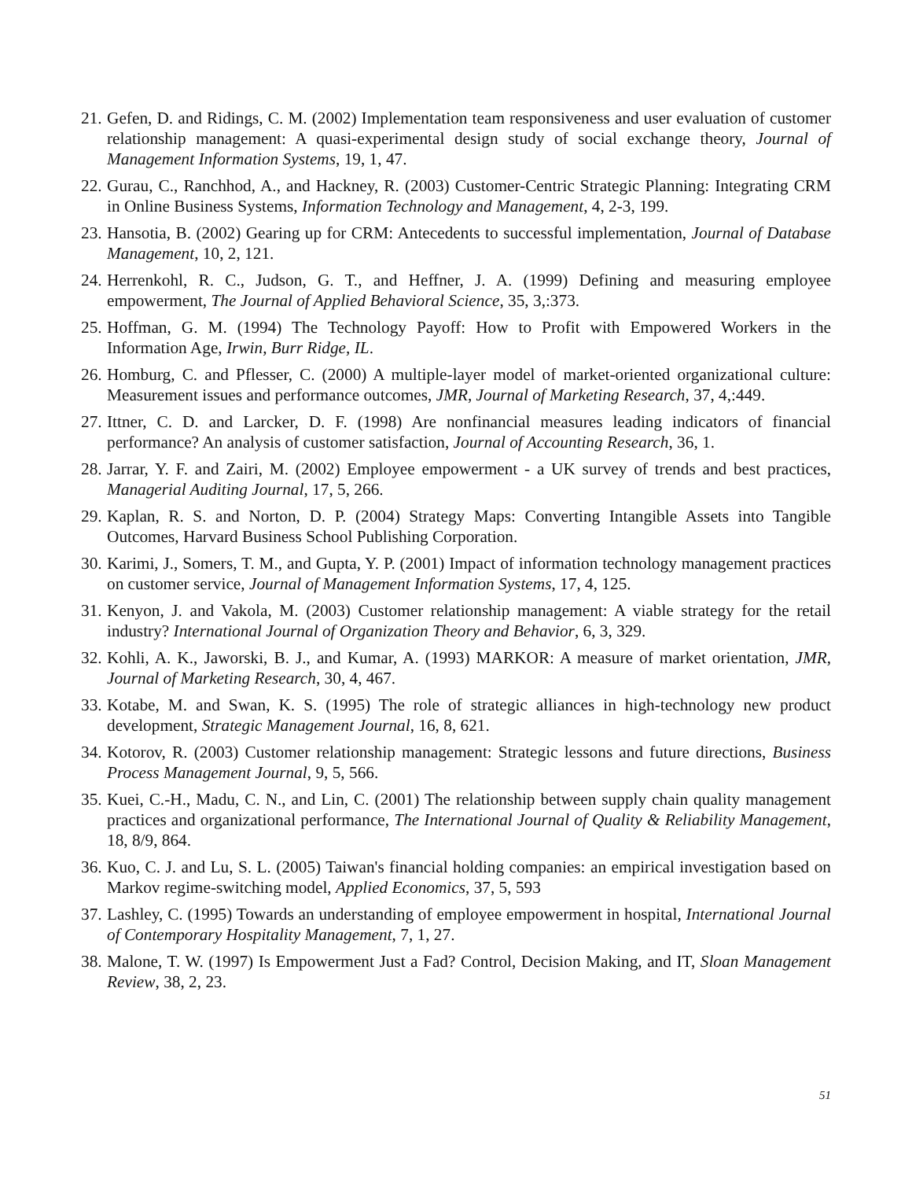21. Gefen, D. and Ridings, C. M. (2002) Implementation team responsiveness and user evaluation of customer relationship management: A quasi-experimental design study of social exchange theory, Journal of Management Information Systems, 19, 1, 47.
22. Gurau, C., Ranchhod, A., and Hackney, R. (2003) Customer-Centric Strategic Planning: Integrating CRM in Online Business Systems, Information Technology and Management, 4, 2-3, 199.
23. Hansotia, B. (2002) Gearing up for CRM: Antecedents to successful implementation, Journal of Database Management, 10, 2, 121.
24. Herrenkohl, R. C., Judson, G. T., and Heffner, J. A. (1999) Defining and measuring employee empowerment, The Journal of Applied Behavioral Science, 35, 3,:373.
25. Hoffman, G. M. (1994) The Technology Payoff: How to Profit with Empowered Workers in the Information Age, Irwin, Burr Ridge, IL.
26. Homburg, C. and Pflesser, C. (2000) A multiple-layer model of market-oriented organizational culture: Measurement issues and performance outcomes, JMR, Journal of Marketing Research, 37, 4,:449.
27. Ittner, C. D. and Larcker, D. F. (1998) Are nonfinancial measures leading indicators of financial performance? An analysis of customer satisfaction, Journal of Accounting Research, 36, 1.
28. Jarrar, Y. F. and Zairi, M. (2002) Employee empowerment - a UK survey of trends and best practices, Managerial Auditing Journal, 17, 5, 266.
29. Kaplan, R. S. and Norton, D. P. (2004) Strategy Maps: Converting Intangible Assets into Tangible Outcomes, Harvard Business School Publishing Corporation.
30. Karimi, J., Somers, T. M., and Gupta, Y. P. (2001) Impact of information technology management practices on customer service, Journal of Management Information Systems, 17, 4, 125.
31. Kenyon, J. and Vakola, M. (2003) Customer relationship management: A viable strategy for the retail industry? International Journal of Organization Theory and Behavior, 6, 3, 329.
32. Kohli, A. K., Jaworski, B. J., and Kumar, A. (1993) MARKOR: A measure of market orientation, JMR, Journal of Marketing Research, 30, 4, 467.
33. Kotabe, M. and Swan, K. S. (1995) The role of strategic alliances in high-technology new product development, Strategic Management Journal, 16, 8, 621.
34. Kotorov, R. (2003) Customer relationship management: Strategic lessons and future directions, Business Process Management Journal, 9, 5, 566.
35. Kuei, C.-H., Madu, C. N., and Lin, C. (2001) The relationship between supply chain quality management practices and organizational performance, The International Journal of Quality & Reliability Management, 18, 8/9, 864.
36. Kuo, C. J. and Lu, S. L. (2005) Taiwan's financial holding companies: an empirical investigation based on Markov regime-switching model, Applied Economics, 37, 5, 593
37. Lashley, C. (1995) Towards an understanding of employee empowerment in hospital, International Journal of Contemporary Hospitality Management, 7, 1, 27.
38. Malone, T. W. (1997) Is Empowerment Just a Fad? Control, Decision Making, and IT, Sloan Management Review, 38, 2, 23.
51